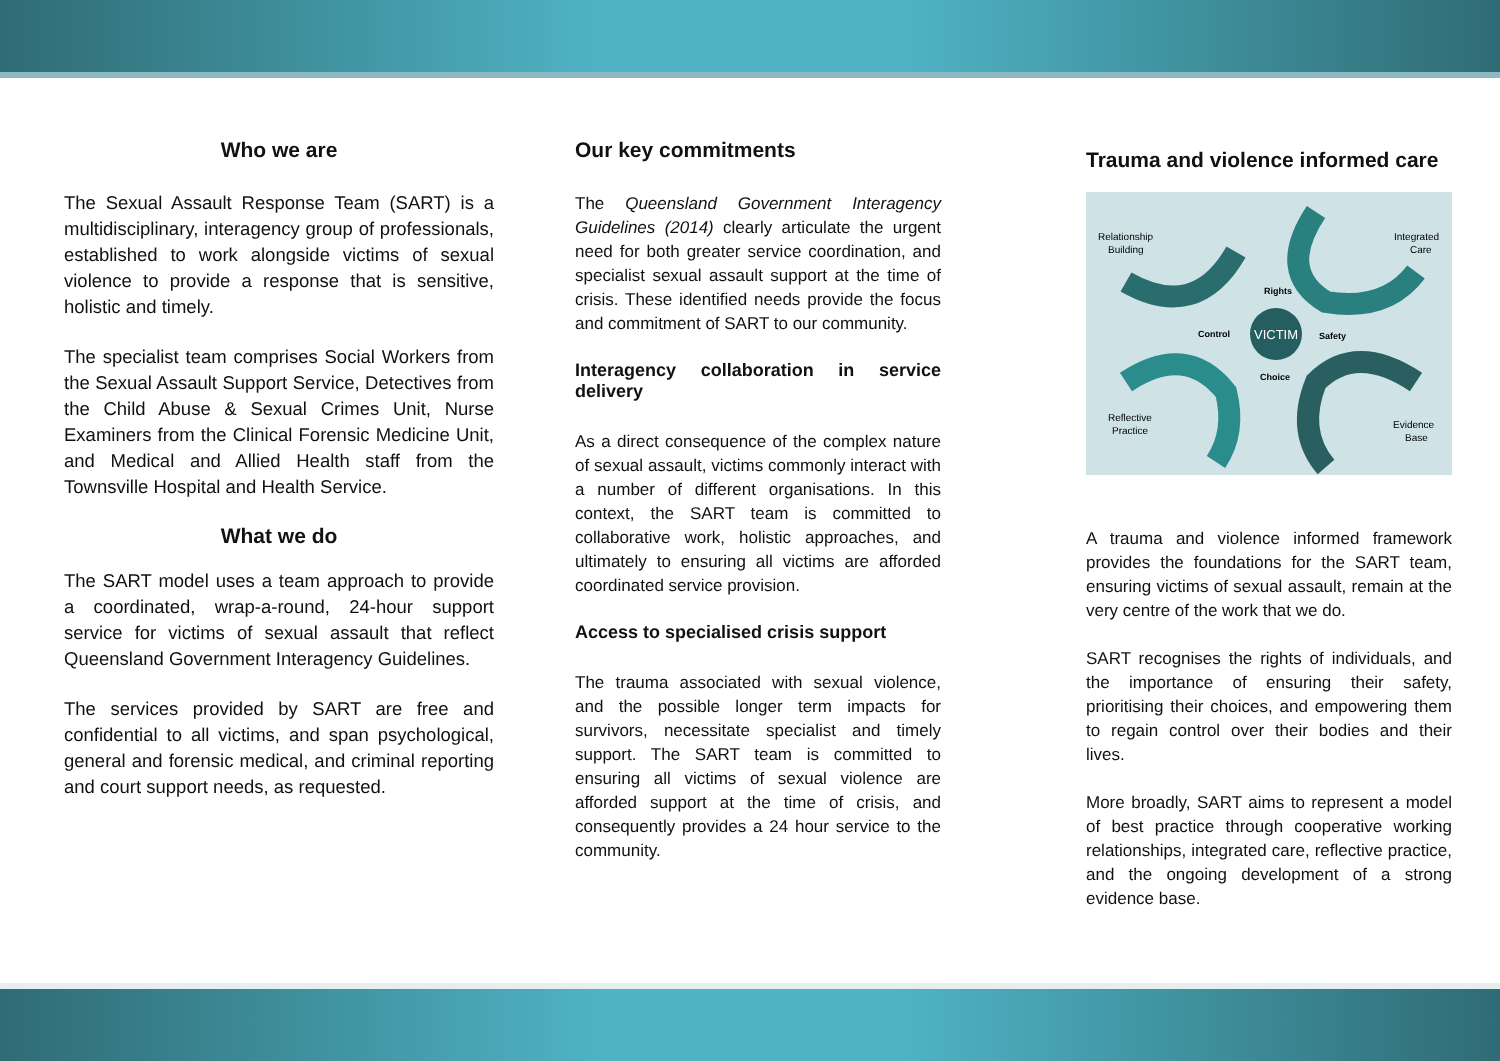Who we are
The Sexual Assault Response Team (SART) is a multidisciplinary, interagency group of professionals, established to work alongside victims of sexual violence to provide a response that is sensitive, holistic and timely.
The specialist team comprises Social Workers from the Sexual Assault Support Service, Detectives from the Child Abuse & Sexual Crimes Unit, Nurse Examiners from the Clinical Forensic Medicine Unit, and Medical and Allied Health staff from the Townsville Hospital and Health Service.
What we do
The SART model uses a team approach to provide a coordinated, wrap-a-round, 24-hour support service for victims of sexual assault that reflect Queensland Government Interagency Guidelines.
The services provided by SART are free and confidential to all victims, and span psychological, general and forensic medical, and criminal reporting and court support needs, as requested.
Our key commitments
The Queensland Government Interagency Guidelines (2014) clearly articulate the urgent need for both greater service coordination, and specialist sexual assault support at the time of crisis. These identified needs provide the focus and commitment of SART to our community.
Interagency collaboration in service delivery
As a direct consequence of the complex nature of sexual assault, victims commonly interact with a number of different organisations. In this context, the SART team is committed to collaborative work, holistic approaches, and ultimately to ensuring all victims are afforded coordinated service provision.
Access to specialised crisis support
The trauma associated with sexual violence, and the possible longer term impacts for survivors, necessitate specialist and timely support. The SART team is committed to ensuring all victims of sexual violence are afforded support at the time of crisis, and consequently provides a 24 hour service to the community.
Trauma and violence informed care
VICTIM
Relationship
Building
Integrated
Care
Rights
Control
Safety
Choice
Reflective
Practice
Evidence
Base
A trauma and violence informed framework provides the foundations for the SART team, ensuring victims of sexual assault, remain at the very centre of the work that we do.
SART recognises the rights of individuals, and the importance of ensuring their safety, prioritising their choices, and empowering them to regain control over their bodies and their lives.
More broadly, SART aims to represent a model of best practice through cooperative working relationships, integrated care, reflective practice, and the ongoing development of a strong evidence base.